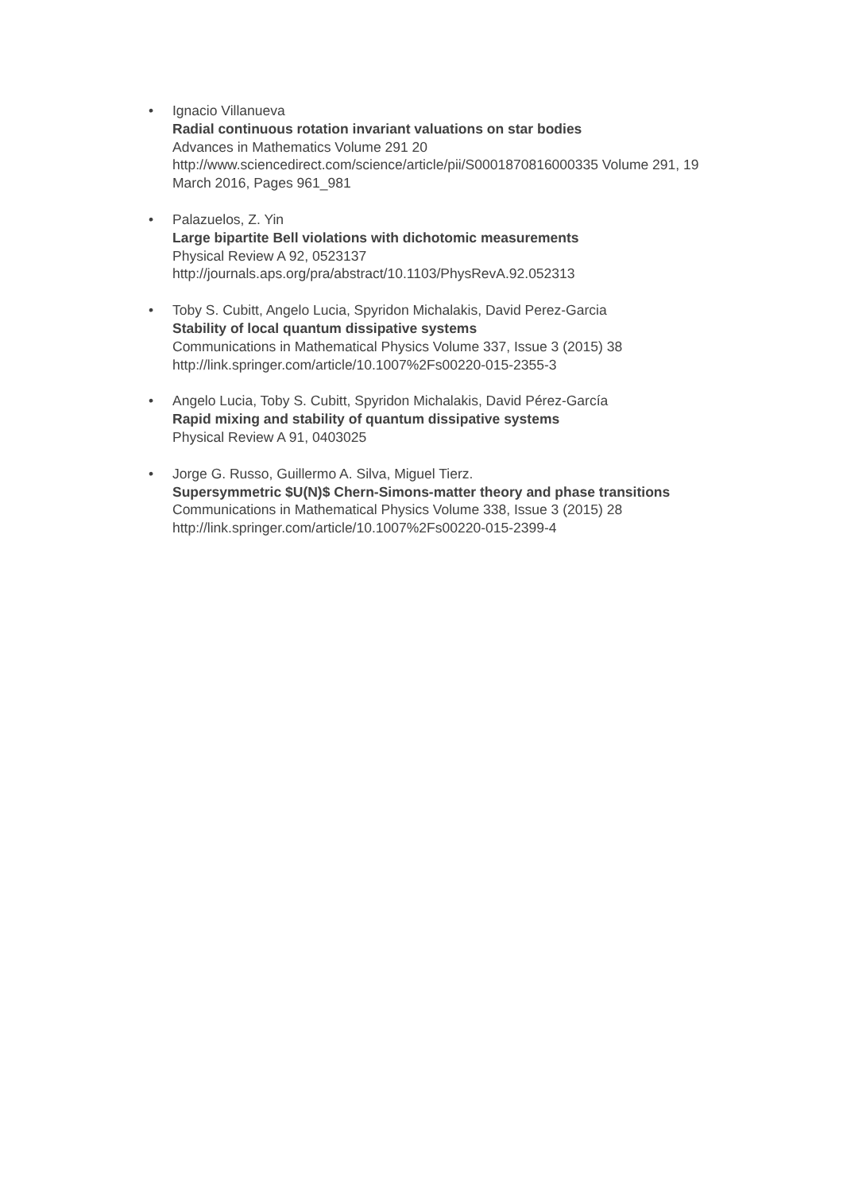• Ignacio Villanueva
Radial continuous rotation invariant valuations on star bodies
Advances in Mathematics Volume 291 20
http://www.sciencedirect.com/science/article/pii/S0001870816000335 Volume 291, 19 March 2016, Pages 961_981
• Palazuelos, Z. Yin
Large bipartite Bell violations with dichotomic measurements
Physical Review A 92, 0523137
http://journals.aps.org/pra/abstract/10.1103/PhysRevA.92.052313
• Toby S. Cubitt, Angelo Lucia, Spyridon Michalakis, David Perez-Garcia
Stability of local quantum dissipative systems
Communications in Mathematical Physics Volume 337, Issue 3 (2015) 38
http://link.springer.com/article/10.1007%2Fs00220-015-2355-3
• Angelo Lucia, Toby S. Cubitt, Spyridon Michalakis, David Pérez-García
Rapid mixing and stability of quantum dissipative systems
Physical Review A 91, 0403025
• Jorge G. Russo, Guillermo A. Silva, Miguel Tierz.
Supersymmetric $U(N)$ Chern-Simons-matter theory and phase transitions
Communications in Mathematical Physics Volume 338, Issue 3 (2015) 28
http://link.springer.com/article/10.1007%2Fs00220-015-2399-4